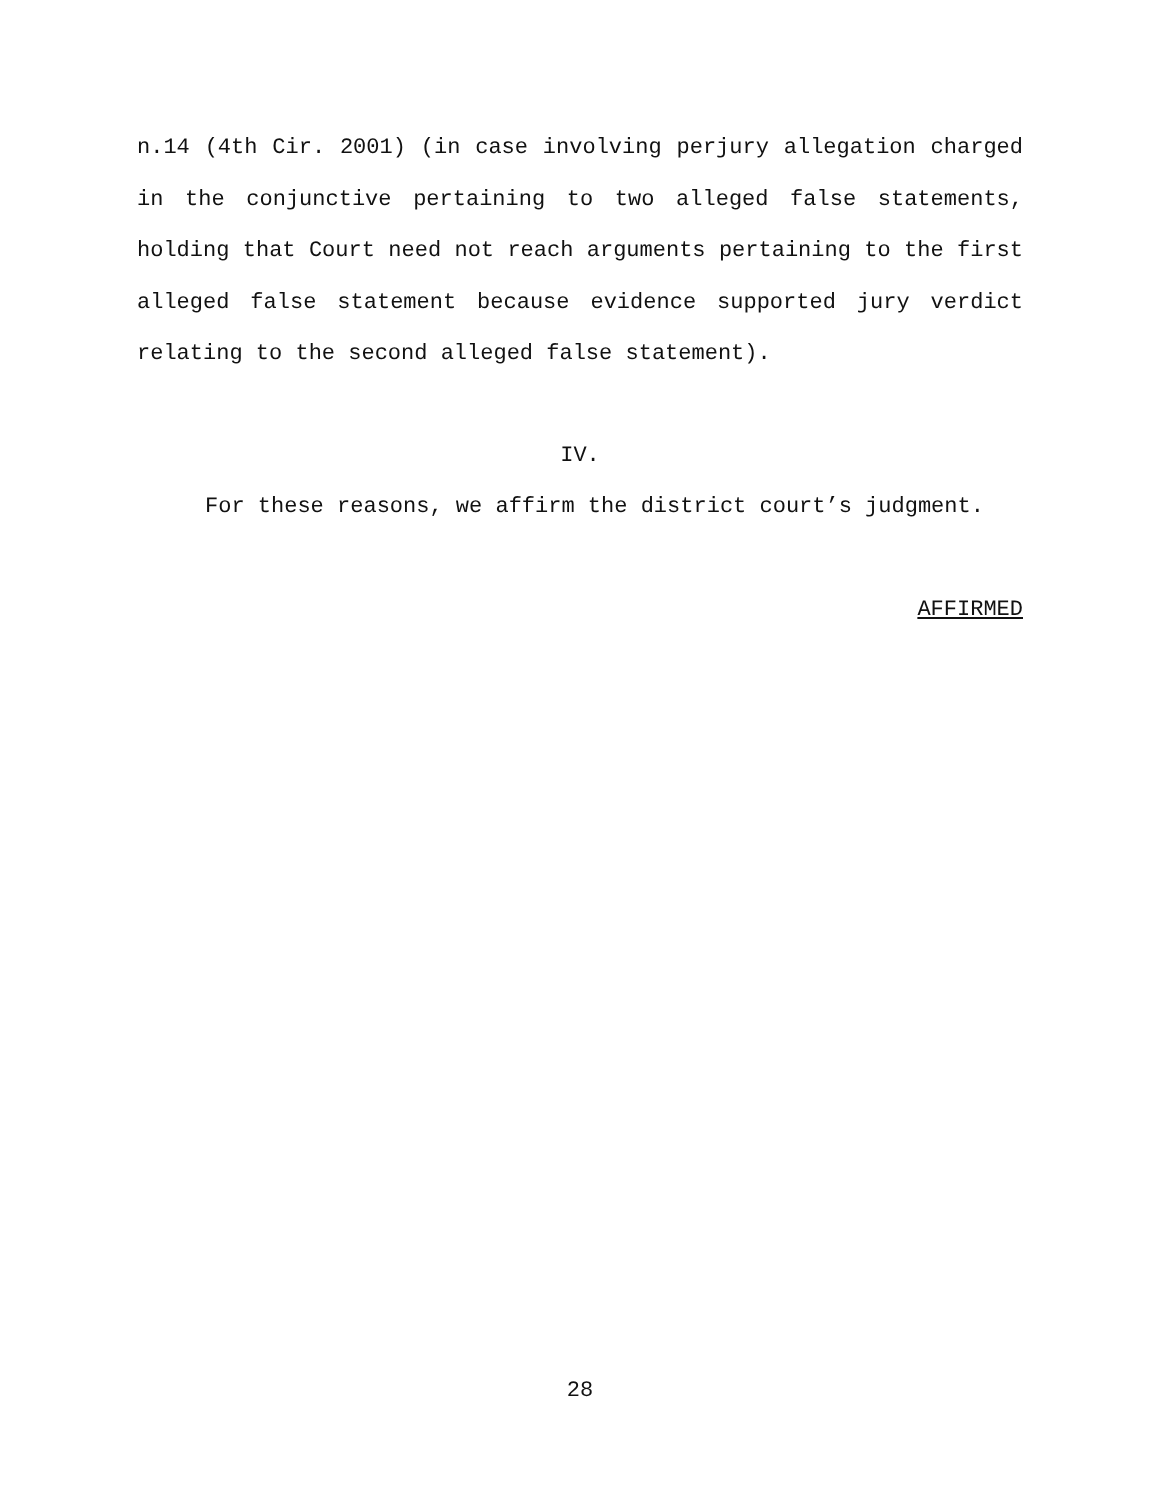n.14 (4th Cir. 2001) (in case involving perjury allegation charged in the conjunctive pertaining to two alleged false statements, holding that Court need not reach arguments pertaining to the first alleged false statement because evidence supported jury verdict relating to the second alleged false statement).
IV.
For these reasons, we affirm the district court’s judgment.
AFFIRMED
28